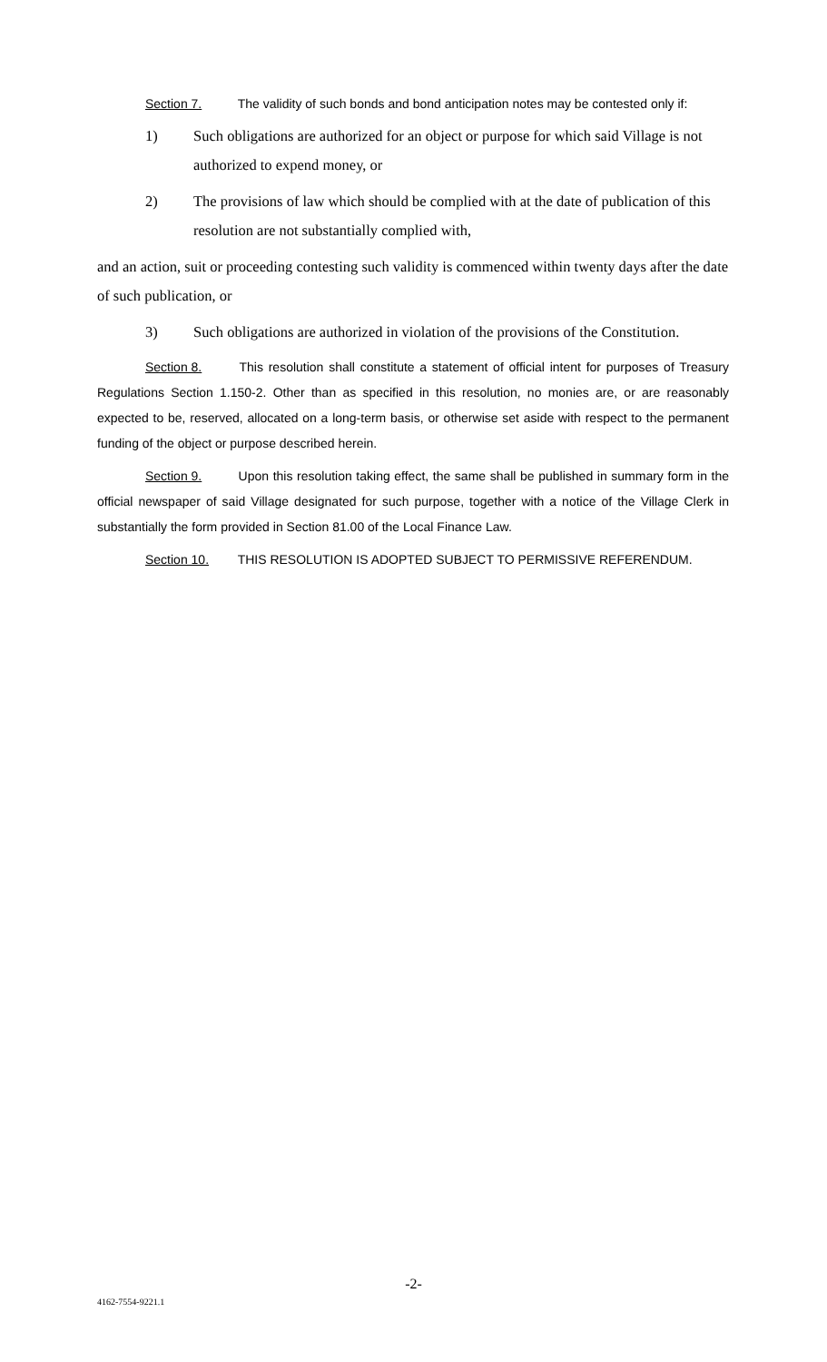Section 7. The validity of such bonds and bond anticipation notes may be contested only if:
1) Such obligations are authorized for an object or purpose for which said Village is not authorized to expend money, or
2) The provisions of law which should be complied with at the date of publication of this resolution are not substantially complied with,
and an action, suit or proceeding contesting such validity is commenced within twenty days after the date of such publication, or
3) Such obligations are authorized in violation of the provisions of the Constitution.
Section 8. This resolution shall constitute a statement of official intent for purposes of Treasury Regulations Section 1.150-2. Other than as specified in this resolution, no monies are, or are reasonably expected to be, reserved, allocated on a long-term basis, or otherwise set aside with respect to the permanent funding of the object or purpose described herein.
Section 9. Upon this resolution taking effect, the same shall be published in summary form in the official newspaper of said Village designated for such purpose, together with a notice of the Village Clerk in substantially the form provided in Section 81.00 of the Local Finance Law.
Section 10. THIS RESOLUTION IS ADOPTED SUBJECT TO PERMISSIVE REFERENDUM.
-2-
4162-7554-9221.1